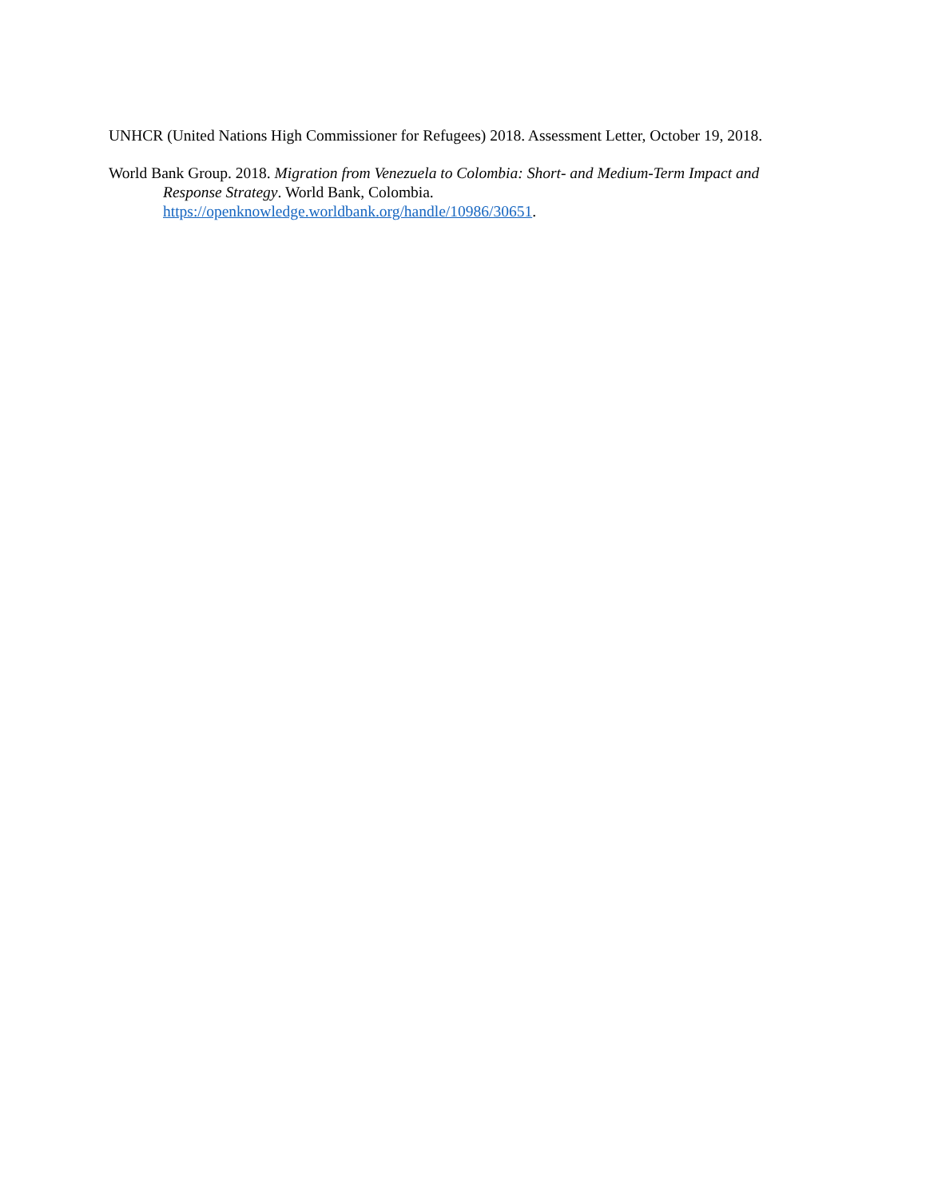UNHCR (United Nations High Commissioner for Refugees) 2018. Assessment Letter, October 19, 2018.
World Bank Group. 2018. Migration from Venezuela to Colombia: Short- and Medium-Term Impact and Response Strategy. World Bank, Colombia.
https://openknowledge.worldbank.org/handle/10986/30651.